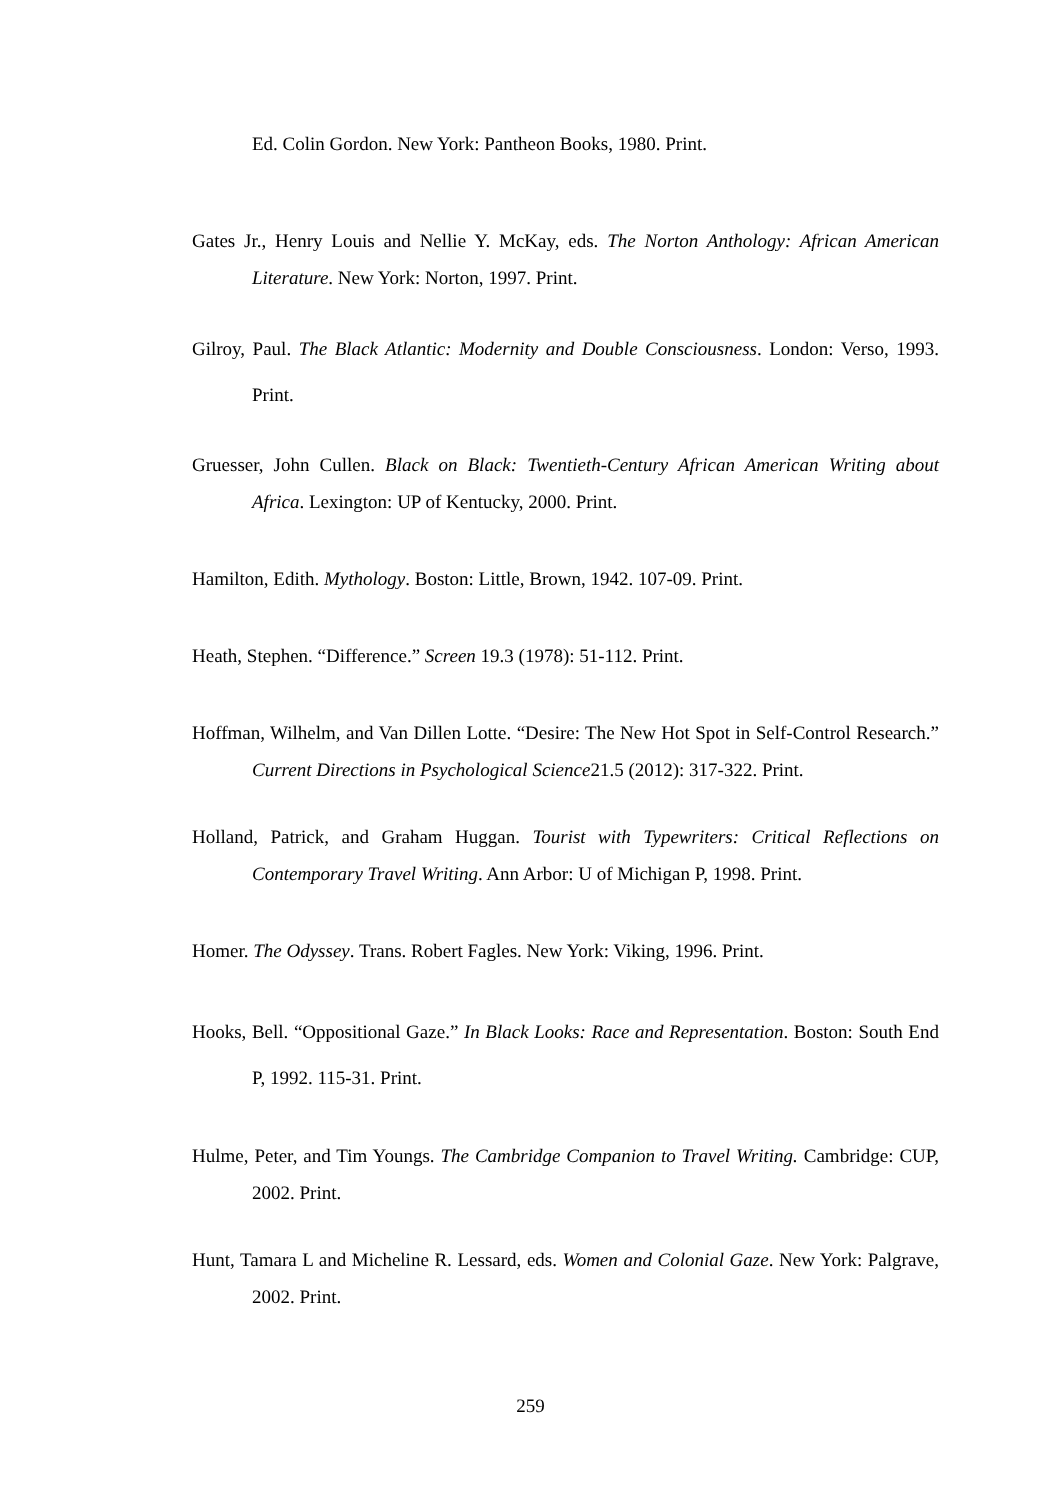Ed. Colin Gordon. New York: Pantheon Books, 1980. Print.
Gates Jr., Henry Louis and Nellie Y. McKay, eds. The Norton Anthology: African American Literature. New York: Norton, 1997. Print.
Gilroy, Paul. The Black Atlantic: Modernity and Double Consciousness. London: Verso, 1993. Print.
Gruesser, John Cullen. Black on Black: Twentieth-Century African American Writing about Africa. Lexington: UP of Kentucky, 2000. Print.
Hamilton, Edith. Mythology. Boston: Little, Brown, 1942. 107-09. Print.
Heath, Stephen. “Difference.” Screen 19.3 (1978): 51-112. Print.
Hoffman, Wilhelm, and Van Dillen Lotte. “Desire: The New Hot Spot in Self-Control Research.” Current Directions in Psychological Science21.5 (2012): 317-322. Print.
Holland, Patrick, and Graham Huggan. Tourist with Typewriters: Critical Reflections on Contemporary Travel Writing. Ann Arbor: U of Michigan P, 1998. Print.
Homer. The Odyssey. Trans. Robert Fagles. New York: Viking, 1996. Print.
Hooks, Bell. “Oppositional Gaze.” In Black Looks: Race and Representation. Boston: South End P, 1992. 115-31. Print.
Hulme, Peter, and Tim Youngs. The Cambridge Companion to Travel Writing. Cambridge: CUP, 2002. Print.
Hunt, Tamara L and Micheline R. Lessard, eds. Women and Colonial Gaze. New York: Palgrave, 2002. Print.
259